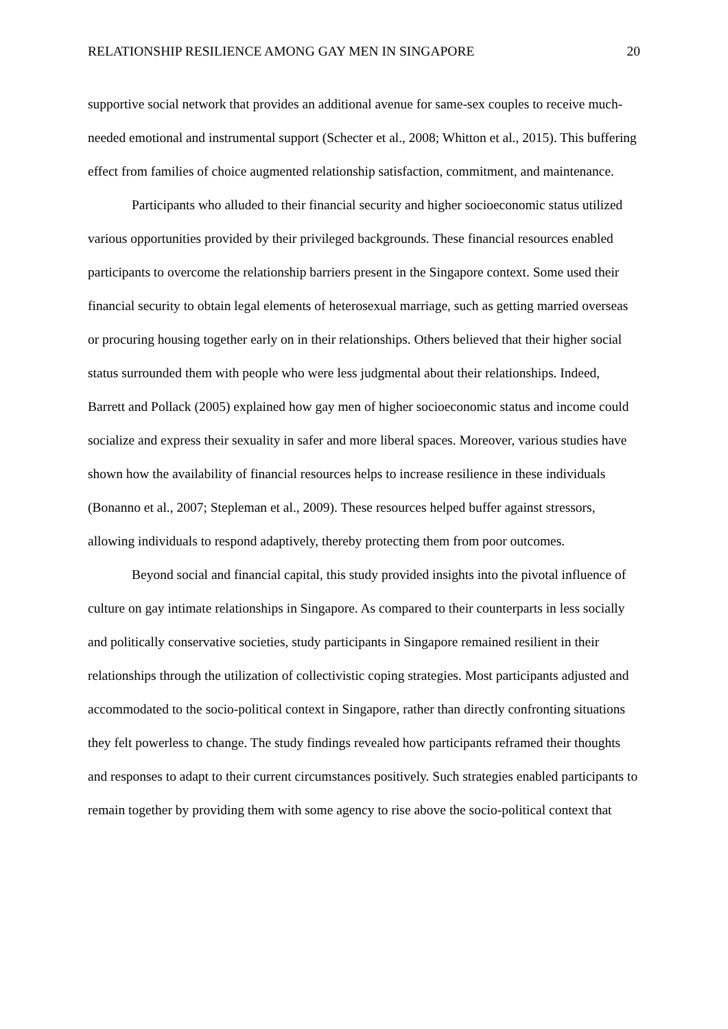RELATIONSHIP RESILIENCE AMONG GAY MEN IN SINGAPORE 20
supportive social network that provides an additional avenue for same-sex couples to receive much-needed emotional and instrumental support (Schecter et al., 2008; Whitton et al., 2015). This buffering effect from families of choice augmented relationship satisfaction, commitment, and maintenance.
Participants who alluded to their financial security and higher socioeconomic status utilized various opportunities provided by their privileged backgrounds. These financial resources enabled participants to overcome the relationship barriers present in the Singapore context. Some used their financial security to obtain legal elements of heterosexual marriage, such as getting married overseas or procuring housing together early on in their relationships. Others believed that their higher social status surrounded them with people who were less judgmental about their relationships. Indeed, Barrett and Pollack (2005) explained how gay men of higher socioeconomic status and income could socialize and express their sexuality in safer and more liberal spaces. Moreover, various studies have shown how the availability of financial resources helps to increase resilience in these individuals (Bonanno et al., 2007; Stepleman et al., 2009). These resources helped buffer against stressors, allowing individuals to respond adaptively, thereby protecting them from poor outcomes.
Beyond social and financial capital, this study provided insights into the pivotal influence of culture on gay intimate relationships in Singapore. As compared to their counterparts in less socially and politically conservative societies, study participants in Singapore remained resilient in their relationships through the utilization of collectivistic coping strategies. Most participants adjusted and accommodated to the socio-political context in Singapore, rather than directly confronting situations they felt powerless to change. The study findings revealed how participants reframed their thoughts and responses to adapt to their current circumstances positively. Such strategies enabled participants to remain together by providing them with some agency to rise above the socio-political context that